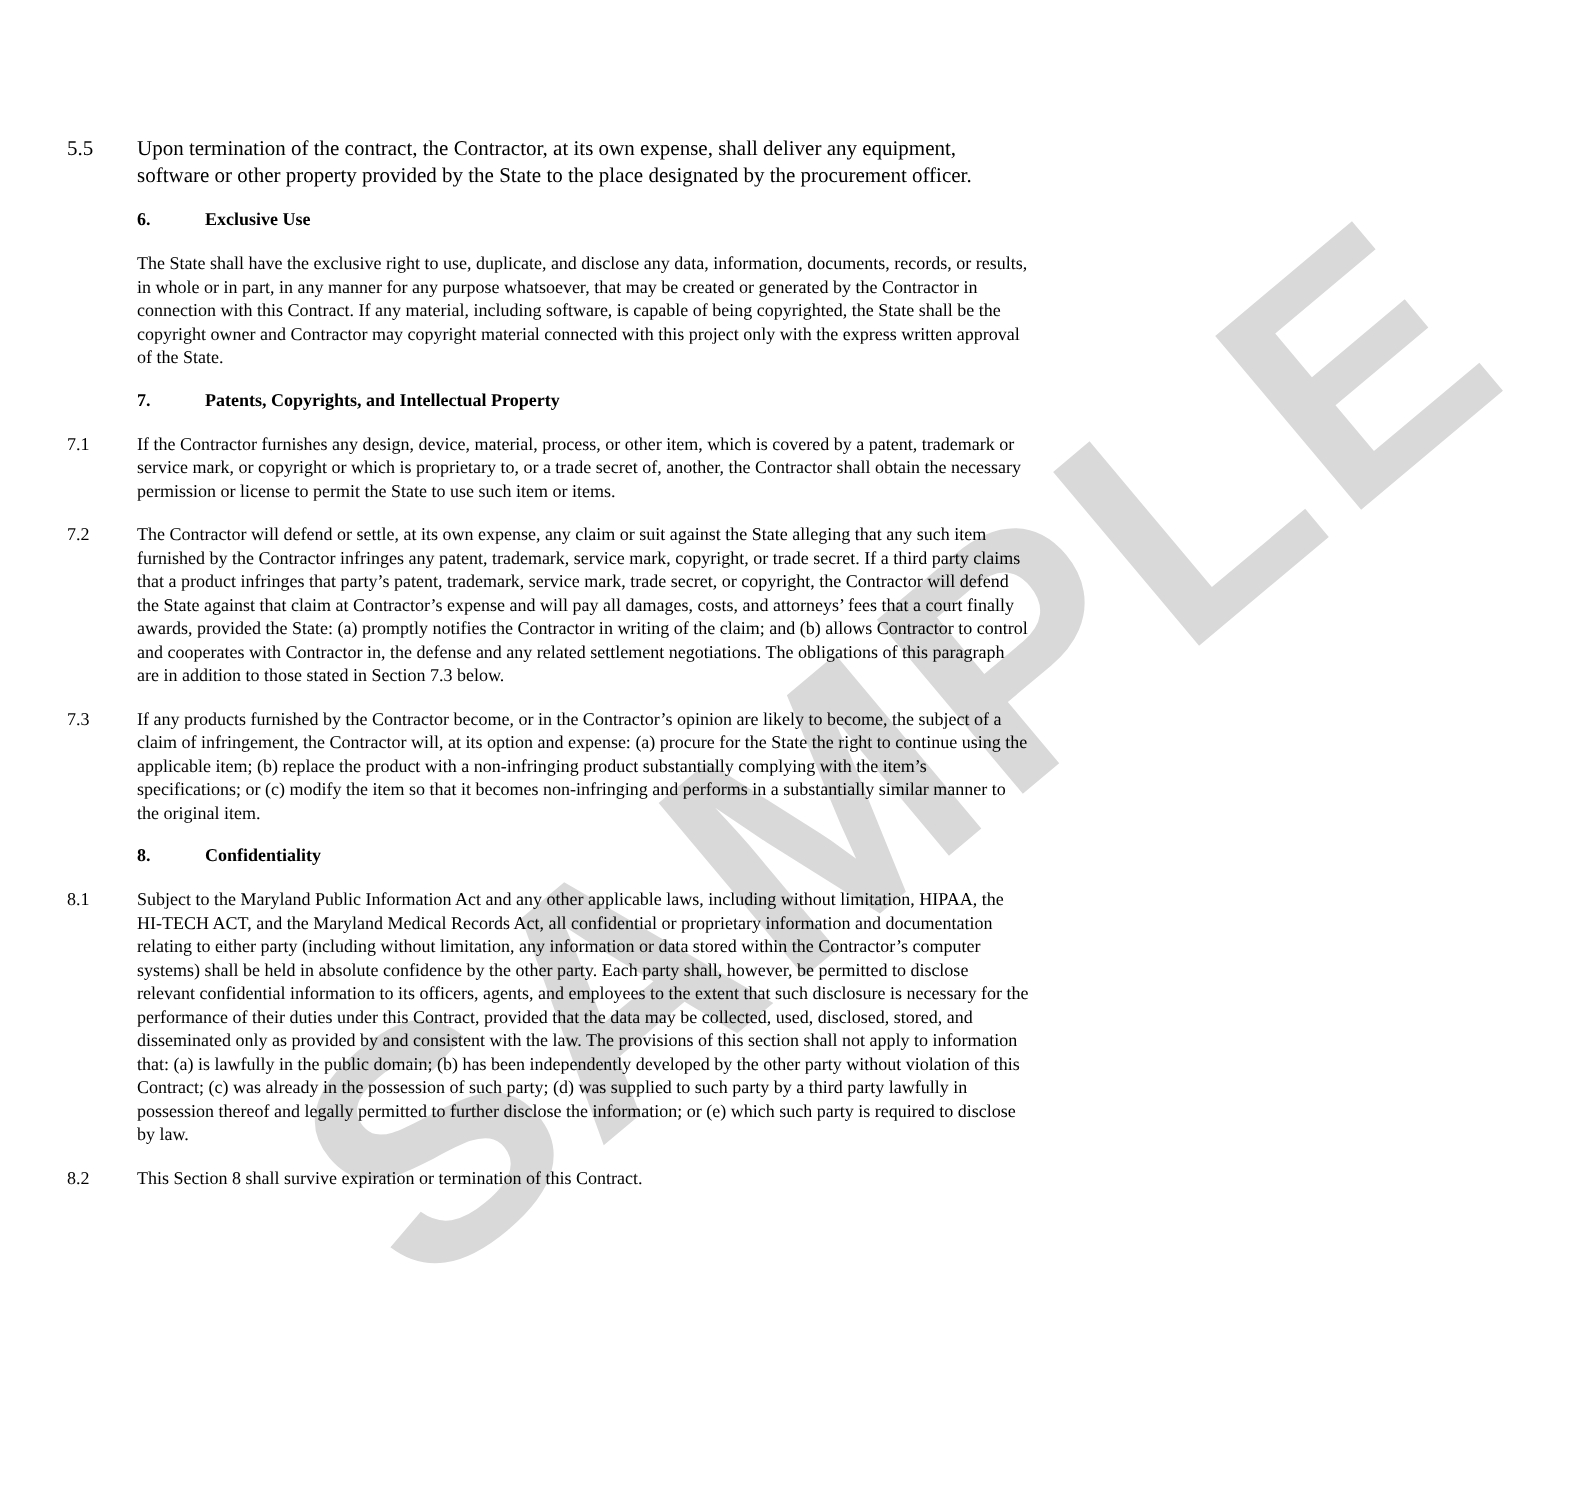SAMPLE
5.5 Upon termination of the contract, the Contractor, at its own expense, shall deliver any equipment, software or other property provided by the State to the place designated by the procurement officer.
6. Exclusive Use
The State shall have the exclusive right to use, duplicate, and disclose any data, information, documents, records, or results, in whole or in part, in any manner for any purpose whatsoever, that may be created or generated by the Contractor in connection with this Contract. If any material, including software, is capable of being copyrighted, the State shall be the copyright owner and Contractor may copyright material connected with this project only with the express written approval of the State.
7. Patents, Copyrights, and Intellectual Property
7.1 If the Contractor furnishes any design, device, material, process, or other item, which is covered by a patent, trademark or service mark, or copyright or which is proprietary to, or a trade secret of, another, the Contractor shall obtain the necessary permission or license to permit the State to use such item or items.
7.2 The Contractor will defend or settle, at its own expense, any claim or suit against the State alleging that any such item furnished by the Contractor infringes any patent, trademark, service mark, copyright, or trade secret. If a third party claims that a product infringes that party’s patent, trademark, service mark, trade secret, or copyright, the Contractor will defend the State against that claim at Contractor’s expense and will pay all damages, costs, and attorneys’ fees that a court finally awards, provided the State: (a) promptly notifies the Contractor in writing of the claim; and (b) allows Contractor to control and cooperates with Contractor in, the defense and any related settlement negotiations. The obligations of this paragraph are in addition to those stated in Section 7.3 below.
7.3 If any products furnished by the Contractor become, or in the Contractor’s opinion are likely to become, the subject of a claim of infringement, the Contractor will, at its option and expense: (a) procure for the State the right to continue using the applicable item; (b) replace the product with a non-infringing product substantially complying with the item’s specifications; or (c) modify the item so that it becomes non-infringing and performs in a substantially similar manner to the original item.
8. Confidentiality
8.1 Subject to the Maryland Public Information Act and any other applicable laws, including without limitation, HIPAA, the HI-TECH ACT, and the Maryland Medical Records Act, all confidential or proprietary information and documentation relating to either party (including without limitation, any information or data stored within the Contractor’s computer systems) shall be held in absolute confidence by the other party. Each party shall, however, be permitted to disclose relevant confidential information to its officers, agents, and employees to the extent that such disclosure is necessary for the performance of their duties under this Contract, provided that the data may be collected, used, disclosed, stored, and disseminated only as provided by and consistent with the law. The provisions of this section shall not apply to information that: (a) is lawfully in the public domain; (b) has been independently developed by the other party without violation of this Contract; (c) was already in the possession of such party; (d) was supplied to such party by a third party lawfully in possession thereof and legally permitted to further disclose the information; or (e) which such party is required to disclose by law.
8.2 This Section 8 shall survive expiration or termination of this Contract.